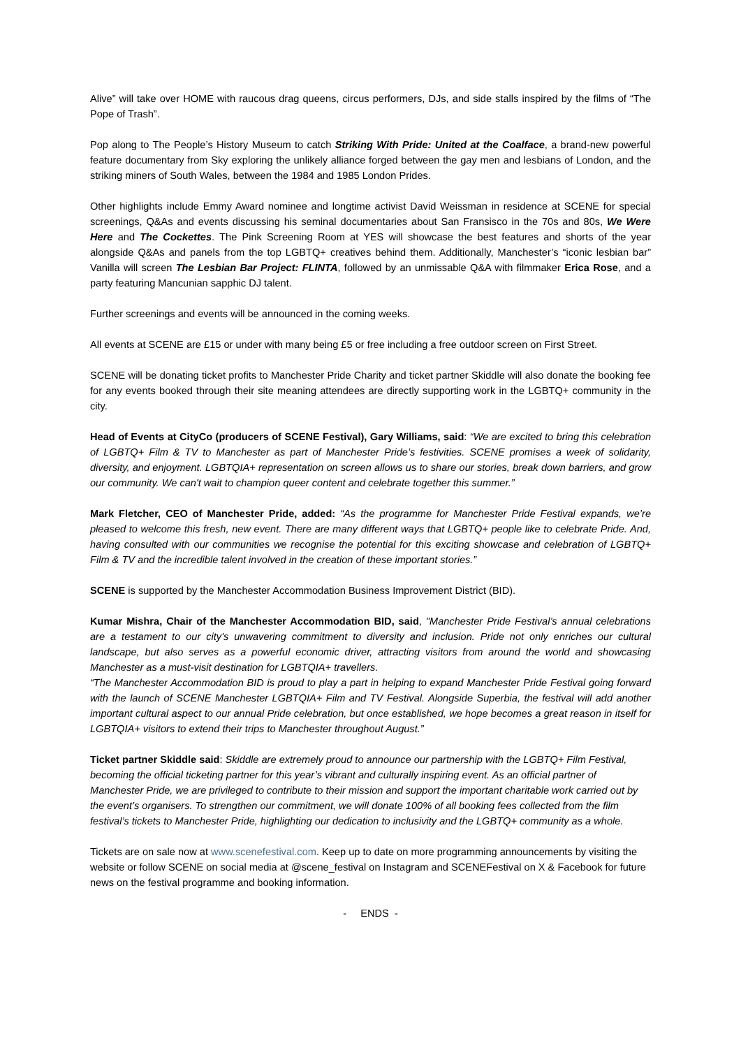Alive” will take over HOME with raucous drag queens, circus performers, DJs, and side stalls inspired by the films of “The Pope of Trash”.
Pop along to The People’s History Museum to catch Striking With Pride: United at the Coalface, a brand-new powerful feature documentary from Sky exploring the unlikely alliance forged between the gay men and lesbians of London, and the striking miners of South Wales, between the 1984 and 1985 London Prides.
Other highlights include Emmy Award nominee and longtime activist David Weissman in residence at SCENE for special screenings, Q&As and events discussing his seminal documentaries about San Fransisco in the 70s and 80s, We Were Here and The Cockettes. The Pink Screening Room at YES will showcase the best features and shorts of the year alongside Q&As and panels from the top LGBTQ+ creatives behind them. Additionally, Manchester’s “iconic lesbian bar” Vanilla will screen The Lesbian Bar Project: FLINTA, followed by an unmissable Q&A with filmmaker Erica Rose, and a party featuring Mancunian sapphic DJ talent.
Further screenings and events will be announced in the coming weeks.
All events at SCENE are £15 or under with many being £5 or free including a free outdoor screen on First Street.
SCENE will be donating ticket profits to Manchester Pride Charity and ticket partner Skiddle will also donate the booking fee for any events booked through their site meaning attendees are directly supporting work in the LGBTQ+ community in the city.
Head of Events at CityCo (producers of SCENE Festival), Gary Williams, said: “We are excited to bring this celebration of LGBTQ+ Film & TV to Manchester as part of Manchester Pride’s festivities. SCENE promises a week of solidarity, diversity, and enjoyment. LGBTQIA+ representation on screen allows us to share our stories, break down barriers, and grow our community. We can't wait to champion queer content and celebrate together this summer.”
Mark Fletcher, CEO of Manchester Pride, added: “As the programme for Manchester Pride Festival expands, we’re pleased to welcome this fresh, new event. There are many different ways that LGBTQ+ people like to celebrate Pride. And, having consulted with our communities we recognise the potential for this exciting showcase and celebration of LGBTQ+ Film & TV and the incredible talent involved in the creation of these important stories.”
SCENE is supported by the Manchester Accommodation Business Improvement District (BID).
Kumar Mishra, Chair of the Manchester Accommodation BID, said, "Manchester Pride Festival’s annual celebrations are a testament to our city's unwavering commitment to diversity and inclusion. Pride not only enriches our cultural landscape, but also serves as a powerful economic driver, attracting visitors from around the world and showcasing Manchester as a must-visit destination for LGBTQIA+ travellers.
“The Manchester Accommodation BID is proud to play a part in helping to expand Manchester Pride Festival going forward with the launch of SCENE Manchester LGBTQIA+ Film and TV Festival. Alongside Superbia, the festival will add another important cultural aspect to our annual Pride celebration, but once established, we hope becomes a great reason in itself for LGBTQIA+ visitors to extend their trips to Manchester throughout August.”
Ticket partner Skiddle said: Skiddle are extremely proud to announce our partnership with the LGBTQ+ Film Festival, becoming the official ticketing partner for this year’s vibrant and culturally inspiring event. As an official partner of Manchester Pride, we are privileged to contribute to their mission and support the important charitable work carried out by the event’s organisers. To strengthen our commitment, we will donate 100% of all booking fees collected from the film festival’s tickets to Manchester Pride, highlighting our dedication to inclusivity and the LGBTQ+ community as a whole.
Tickets are on sale now at www.scenefestival.com. Keep up to date on more programming announcements by visiting the website or follow SCENE on social media at @scene_festival on Instagram and SCENEFestival on X & Facebook for future news on the festival programme and booking information.
- ENDS -